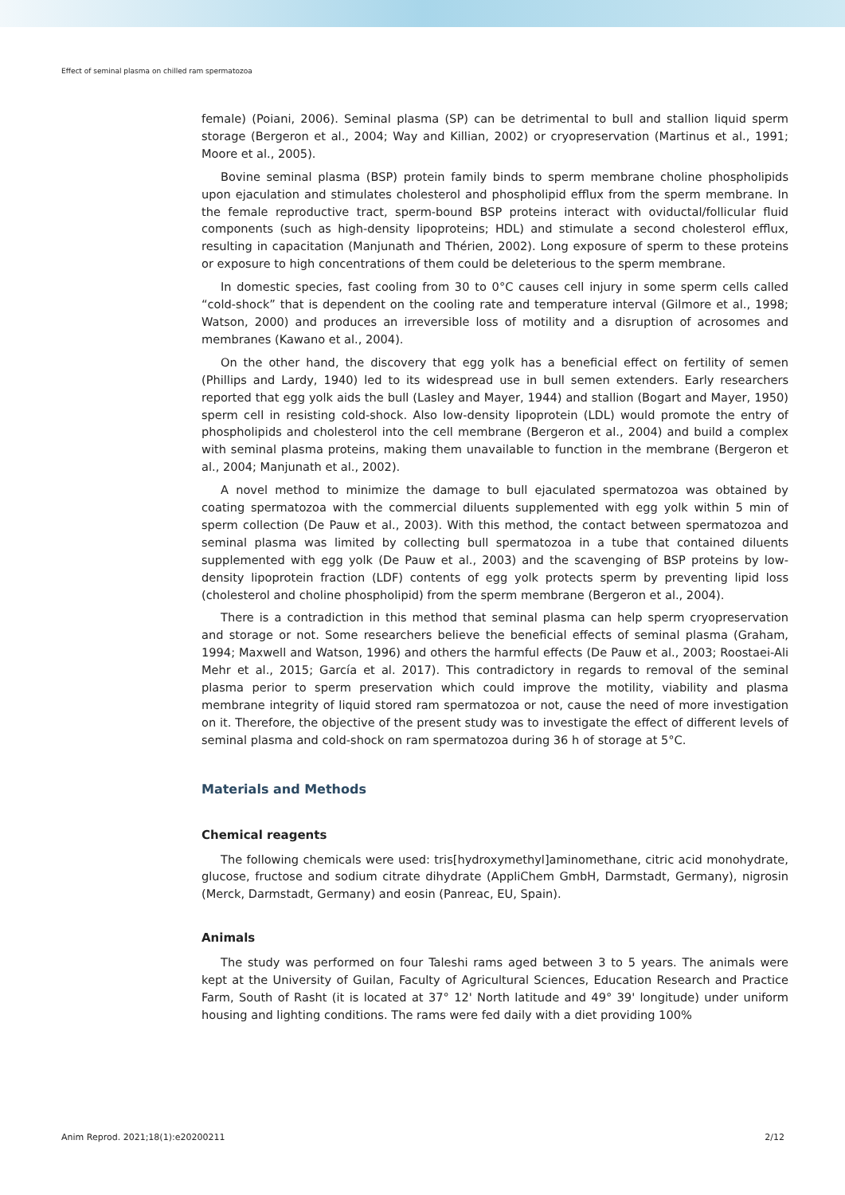Effect of seminal plasma on chilled ram spermatozoa
female) (Poiani, 2006). Seminal plasma (SP) can be detrimental to bull and stallion liquid sperm storage (Bergeron et al., 2004; Way and Killian, 2002) or cryopreservation (Martinus et al., 1991; Moore et al., 2005).
Bovine seminal plasma (BSP) protein family binds to sperm membrane choline phospholipids upon ejaculation and stimulates cholesterol and phospholipid efflux from the sperm membrane. In the female reproductive tract, sperm-bound BSP proteins interact with oviductal/follicular fluid components (such as high-density lipoproteins; HDL) and stimulate a second cholesterol efflux, resulting in capacitation (Manjunath and Thérien, 2002). Long exposure of sperm to these proteins or exposure to high concentrations of them could be deleterious to the sperm membrane.
In domestic species, fast cooling from 30 to 0°C causes cell injury in some sperm cells called “cold-shock” that is dependent on the cooling rate and temperature interval (Gilmore et al., 1998; Watson, 2000) and produces an irreversible loss of motility and a disruption of acrosomes and membranes (Kawano et al., 2004).
On the other hand, the discovery that egg yolk has a beneficial effect on fertility of semen (Phillips and Lardy, 1940) led to its widespread use in bull semen extenders. Early researchers reported that egg yolk aids the bull (Lasley and Mayer, 1944) and stallion (Bogart and Mayer, 1950) sperm cell in resisting cold-shock. Also low-density lipoprotein (LDL) would promote the entry of phospholipids and cholesterol into the cell membrane (Bergeron et al., 2004) and build a complex with seminal plasma proteins, making them unavailable to function in the membrane (Bergeron et al., 2004; Manjunath et al., 2002).
A novel method to minimize the damage to bull ejaculated spermatozoa was obtained by coating spermatozoa with the commercial diluents supplemented with egg yolk within 5 min of sperm collection (De Pauw et al., 2003). With this method, the contact between spermatozoa and seminal plasma was limited by collecting bull spermatozoa in a tube that contained diluents supplemented with egg yolk (De Pauw et al., 2003) and the scavenging of BSP proteins by low-density lipoprotein fraction (LDF) contents of egg yolk protects sperm by preventing lipid loss (cholesterol and choline phospholipid) from the sperm membrane (Bergeron et al., 2004).
There is a contradiction in this method that seminal plasma can help sperm cryopreservation and storage or not. Some researchers believe the beneficial effects of seminal plasma (Graham, 1994; Maxwell and Watson, 1996) and others the harmful effects (De Pauw et al., 2003; Roostaei-Ali Mehr et al., 2015; García et al. 2017). This contradictory in regards to removal of the seminal plasma perior to sperm preservation which could improve the motility, viability and plasma membrane integrity of liquid stored ram spermatozoa or not, cause the need of more investigation on it. Therefore, the objective of the present study was to investigate the effect of different levels of seminal plasma and cold-shock on ram spermatozoa during 36 h of storage at 5°C.
Materials and Methods
Chemical reagents
The following chemicals were used: tris[hydroxymethyl]aminomethane, citric acid monohydrate, glucose, fructose and sodium citrate dihydrate (AppliChem GmbH, Darmstadt, Germany), nigrosin (Merck, Darmstadt, Germany) and eosin (Panreac, EU, Spain).
Animals
The study was performed on four Taleshi rams aged between 3 to 5 years. The animals were kept at the University of Guilan, Faculty of Agricultural Sciences, Education Research and Practice Farm, South of Rasht (it is located at 37° 12' North latitude and 49° 39' longitude) under uniform housing and lighting conditions. The rams were fed daily with a diet providing 100%
Anim Reprod. 2021;18(1):e20200211 2/12